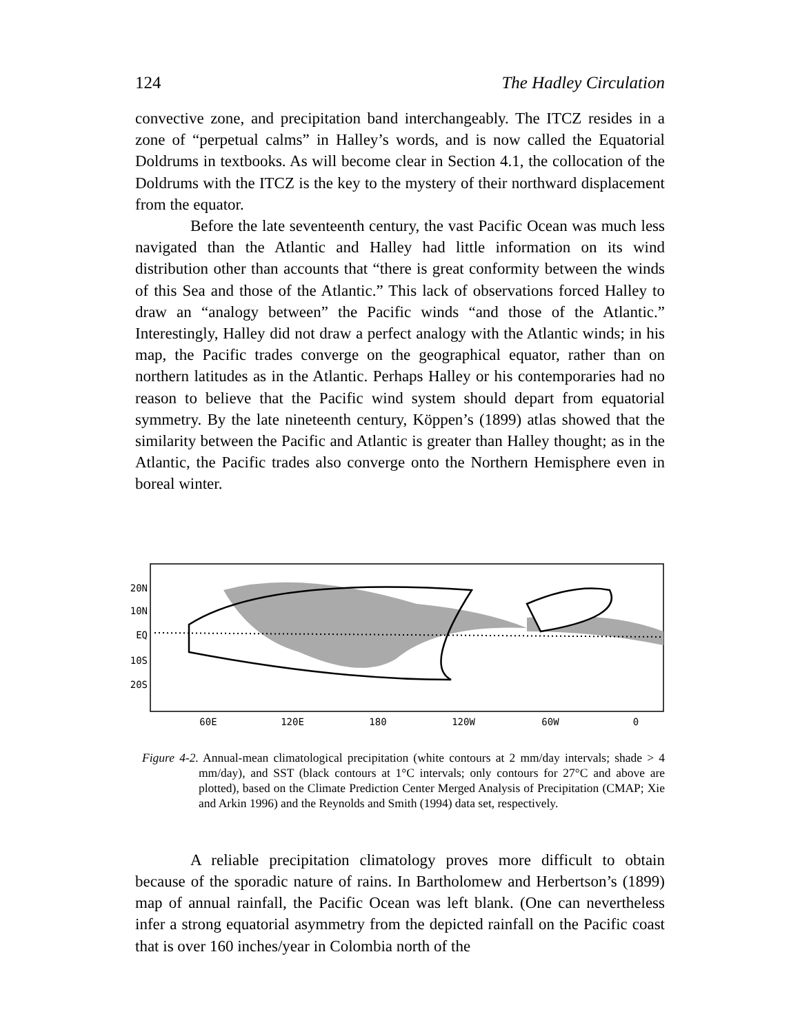124 The Hadley Circulation
convective zone, and precipitation band interchangeably. The ITCZ resides in a zone of “perpetual calms” in Halley’s words, and is now called the Equatorial Doldrums in textbooks. As will become clear in Section 4.1, the collocation of the Doldrums with the ITCZ is the key to the mystery of their northward displacement from the equator.
Before the late seventeenth century, the vast Pacific Ocean was much less navigated than the Atlantic and Halley had little information on its wind distribution other than accounts that “there is great conformity between the winds of this Sea and those of the Atlantic.” This lack of observations forced Halley to draw an “analogy between” the Pacific winds “and those of the Atlantic.” Interestingly, Halley did not draw a perfect analogy with the Atlantic winds; in his map, the Pacific trades converge on the geographical equator, rather than on northern latitudes as in the Atlantic. Perhaps Halley or his contemporaries had no reason to believe that the Pacific wind system should depart from equatorial symmetry. By the late nineteenth century, Köppen’s (1899) atlas showed that the similarity between the Pacific and Atlantic is greater than Halley thought; as in the Atlantic, the Pacific trades also converge onto the Northern Hemisphere even in boreal winter.
20N
10N
EQ
10S
20S
60E
120E
180
120W
60W
0
Figure 4-2. Annual-mean climatological precipitation (white contours at 2 mm/day intervals; shade > 4 mm/day), and SST (black contours at 1°C intervals; only contours for 27°C and above are plotted), based on the Climate Prediction Center Merged Analysis of Precipitation (CMAP; Xie and Arkin 1996) and the Reynolds and Smith (1994) data set, respectively.
A reliable precipitation climatology proves more difficult to obtain because of the sporadic nature of rains. In Bartholomew and Herbertson’s (1899) map of annual rainfall, the Pacific Ocean was left blank. (One can nevertheless infer a strong equatorial asymmetry from the depicted rainfall on the Pacific coast that is over 160 inches/year in Colombia north of the